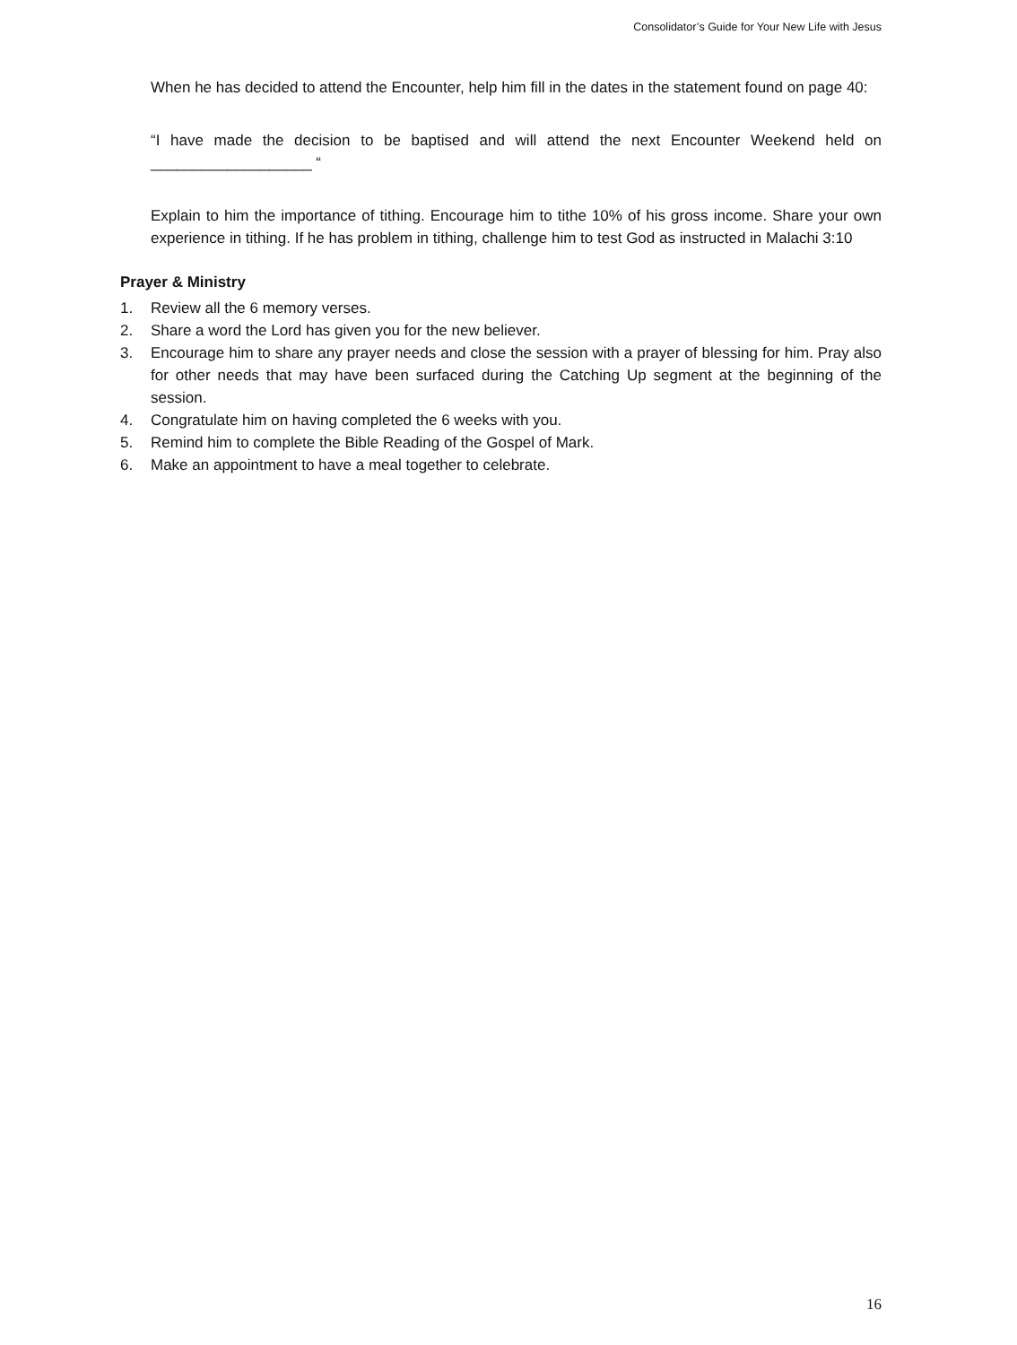Consolidator’s Guide for Your New Life with Jesus
When he has decided to attend the Encounter, help him fill in the dates in the statement found on page 40:
“I have made the decision to be baptised and will attend the next Encounter Weekend held on ___________________ “
Explain to him the importance of tithing. Encourage him to tithe 10% of his gross income. Share your own experience in tithing. If he has problem in tithing, challenge him to test God as instructed in Malachi 3:10
Prayer & Ministry
1. Review all the 6 memory verses.
2. Share a word the Lord has given you for the new believer.
3. Encourage him to share any prayer needs and close the session with a prayer of blessing for him. Pray also for other needs that may have been surfaced during the Catching Up segment at the beginning of the session.
4. Congratulate him on having completed the 6 weeks with you.
5. Remind him to complete the Bible Reading of the Gospel of Mark.
6. Make an appointment to have a meal together to celebrate.
16